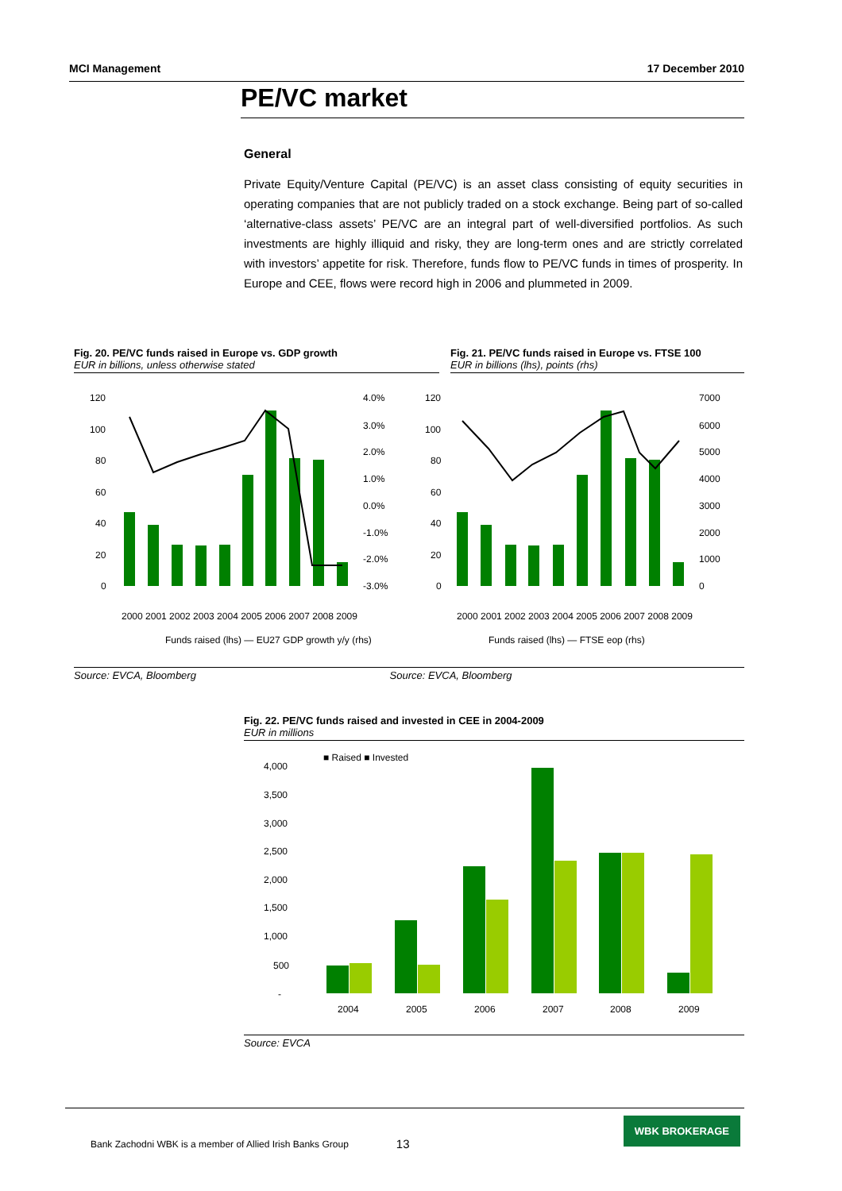MCI Management 17 December 2010
PE/VC market
General
Private Equity/Venture Capital (PE/VC) is an asset class consisting of equity securities in operating companies that are not publicly traded on a stock exchange. Being part of so-called ‘alternative-class assets’ PE/VC are an integral part of well-diversified portfolios. As such investments are highly illiquid and risky, they are long-term ones and are strictly correlated with investors’ appetite for risk. Therefore, funds flow to PE/VC funds in times of prosperity. In Europe and CEE, flows were record high in 2006 and plummeted in 2009.
Fig. 20. PE/VC funds raised in Europe vs. GDP growth
EUR in billions, unless otherwise stated
Fig. 21. PE/VC funds raised in Europe vs. FTSE 100
EUR in billions (lhs), points (rhs)
120
100
80
60
40
20
0
4.0%
3.0%
2.0%
1.0%
0.0%
-1.0%
-2.0%
-3.0%
Funds raised (lhs) — EU27 GDP growth y/y (rhs)
2000 2001 2002 2003 2004 2005 2006 2007 2008 2009
120
100
80
60
40
20
0
7000
6000
5000
4000
3000
2000
1000
0
Funds raised (lhs) — FTSE eop (rhs)
2000 2001 2002 2003 2004 2005 2006 2007 2008 2009
Source: EVCA, Bloomberg Source: EVCA, Bloomberg
Fig. 22. PE/VC funds raised and invested in CEE in 2004-2009
EUR in millions
■ Raised ■ Invested
4,000
3,500
3,000
2,500
2,000
1,500
1,000
500
-
2004
2005
2006
2007
2008
2009
Source: EVCA
Bank Zachodni WBK is a member of Allied Irish Banks Group 13
WBK BROKERAGE